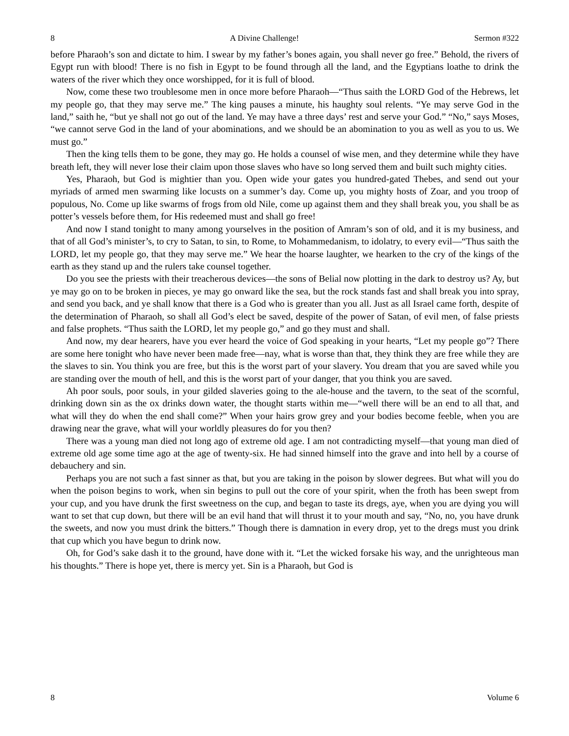8 A Divine Challenge! Sermon #322
before Pharaoh’s son and dictate to him. I swear by my father’s bones again, you shall never go free.” Behold, the rivers of Egypt run with blood! There is no fish in Egypt to be found through all the land, and the Egyptians loathe to drink the waters of the river which they once worshipped, for it is full of blood.
Now, come these two troublesome men in once more before Pharaoh—“Thus saith the LORD God of the Hebrews, let my people go, that they may serve me.” The king pauses a minute, his haughty soul relents. “Ye may serve God in the land,” saith he, “but ye shall not go out of the land. Ye may have a three days’ rest and serve your God.” “No,” says Moses, “we cannot serve God in the land of your abominations, and we should be an abomination to you as well as you to us. We must go.”
Then the king tells them to be gone, they may go. He holds a counsel of wise men, and they determine while they have breath left, they will never lose their claim upon those slaves who have so long served them and built such mighty cities.
Yes, Pharaoh, but God is mightier than you. Open wide your gates you hundred-gated Thebes, and send out your myriads of armed men swarming like locusts on a summer’s day. Come up, you mighty hosts of Zoar, and you troop of populous, No. Come up like swarms of frogs from old Nile, come up against them and they shall break you, you shall be as potter’s vessels before them, for His redeemed must and shall go free!
And now I stand tonight to many among yourselves in the position of Amram’s son of old, and it is my business, and that of all God’s minister’s, to cry to Satan, to sin, to Rome, to Mohammedanism, to idolatry, to every evil—“Thus saith the LORD, let my people go, that they may serve me.” We hear the hoarse laughter, we hearken to the cry of the kings of the earth as they stand up and the rulers take counsel together.
Do you see the priests with their treacherous devices—the sons of Belial now plotting in the dark to destroy us? Ay, but ye may go on to be broken in pieces, ye may go onward like the sea, but the rock stands fast and shall break you into spray, and send you back, and ye shall know that there is a God who is greater than you all. Just as all Israel came forth, despite of the determination of Pharaoh, so shall all God’s elect be saved, despite of the power of Satan, of evil men, of false priests and false prophets. “Thus saith the LORD, let my people go,” and go they must and shall.
And now, my dear hearers, have you ever heard the voice of God speaking in your hearts, “Let my people go”? There are some here tonight who have never been made free—nay, what is worse than that, they think they are free while they are the slaves to sin. You think you are free, but this is the worst part of your slavery. You dream that you are saved while you are standing over the mouth of hell, and this is the worst part of your danger, that you think you are saved.
Ah poor souls, poor souls, in your gilded slaveries going to the ale-house and the tavern, to the seat of the scornful, drinking down sin as the ox drinks down water, the thought starts within me—“well there will be an end to all that, and what will they do when the end shall come?” When your hairs grow grey and your bodies become feeble, when you are drawing near the grave, what will your worldly pleasures do for you then?
There was a young man died not long ago of extreme old age. I am not contradicting myself—that young man died of extreme old age some time ago at the age of twenty-six. He had sinned himself into the grave and into hell by a course of debauchery and sin.
Perhaps you are not such a fast sinner as that, but you are taking in the poison by slower degrees. But what will you do when the poison begins to work, when sin begins to pull out the core of your spirit, when the froth has been swept from your cup, and you have drunk the first sweetness on the cup, and began to taste its dregs, aye, when you are dying you will want to set that cup down, but there will be an evil hand that will thrust it to your mouth and say, “No, no, you have drunk the sweets, and now you must drink the bitters.” Though there is damnation in every drop, yet to the dregs must you drink that cup which you have begun to drink now.
Oh, for God’s sake dash it to the ground, have done with it. “Let the wicked forsake his way, and the unrighteous man his thoughts.” There is hope yet, there is mercy yet. Sin is a Pharaoh, but God is
8 Volume 6